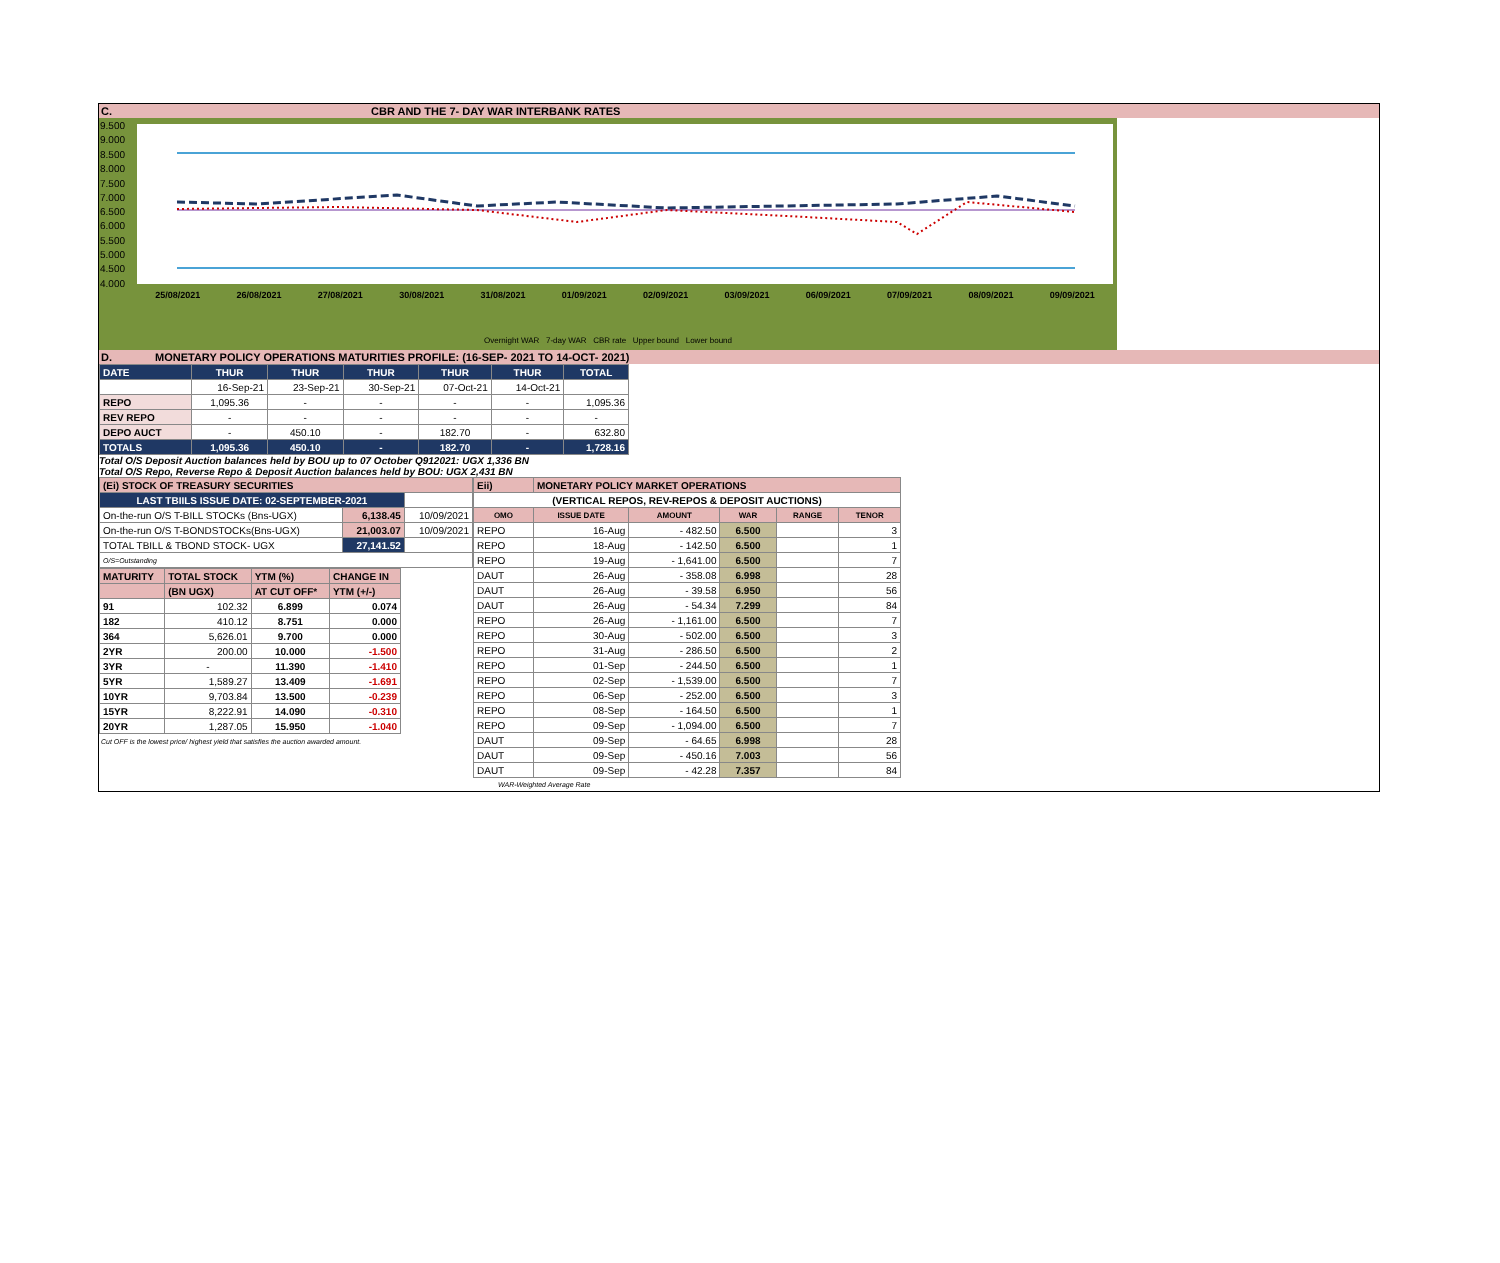C. CBR AND THE 7- DAY WAR INTERBANK RATES
9.500
9.000
8.500
8.000
7.500
7.000
6.500
6.000
5.500
5.000
4.500
4.000
25/08/2021 26/08/2021 27/08/2021 30/08/2021 31/08/2021 01/09/2021 02/09/2021 03/09/2021 06/09/2021 07/09/2021 08/09/2021 09/09/2021
Overnight WAR 7-day WAR CBR rate Upper bound Lower bound
D. MONETARY POLICY OPERATIONS MATURITIES PROFILE: (16-SEP- 2021 TO 14-OCT- 2021)
| DATE | THUR | THUR | THUR | THUR | THUR | TOTAL |
| | 16-Sep-21 | 23-Sep-21 | 30-Sep-21 | 07-Oct-21 | 14-Oct-21 | |
| REPO | 1,095.36 | - | - | - | - | 1,095.36 |
| REV REPO | - | - | - | - | - | - |
| DEPO AUCT | - | 450.10 | - | 182.70 | - | 632.80 |
| TOTALS | 1,095.36 | 450.10 | - | 182.70 | - | 1,728.16 |
Total O/S Deposit Auction balances held by BOU up to 07 October Q912021: UGX 1,336 BN
Total O/S Repo, Reverse Repo & Deposit Auction balances held by BOU: UGX 2,431 BN
| (Ei) STOCK OF TREASURY SECURITIES | | |
| LAST TBIILS ISSUE DATE: 02-SEPTEMBER-2021 | | |
| On-the-run O/S T-BILL STOCKs (Bns-UGX) | 6,138.45 | 10/09/2021 |
| On-the-run O/S T-BONDSTOCKs(Bns-UGX) | 21,003.07 | 10/09/2021 |
| TOTAL TBILL & TBOND STOCK- UGX | 27,141.52 | |
| O/S=Outstanding | | |
| MATURITY | TOTAL STOCK | YTM (%) | CHANGE IN |
| | (BN UGX) | AT CUT OFF* | YTM (+/-) |
| 91 | 102.32 | 6.899 | 0.074 |
| 182 | 410.12 | 8.751 | 0.000 |
| 364 | 5,626.01 | 9.700 | 0.000 |
| 2YR | 200.00 | 10.000 | -1.500 |
| 3YR | - | 11.390 | -1.410 |
| 5YR | 1,589.27 | 13.409 | -1.691 |
| 10YR | 9,703.84 | 13.500 | -0.239 |
| 15YR | 8,222.91 | 14.090 | -0.310 |
| 20YR | 1,287.05 | 15.950 | -1.040 |
Cut OFF is the lowest price/ highest yield that satisfies the auction awarded amount.
| Eii) | MONETARY POLICY MARKET OPERATIONS | | | | |
| (VERTICAL REPOS, REV-REPOS & DEPOSIT AUCTIONS) | | | | | |
| OMO | ISSUE DATE | AMOUNT | WAR | RANGE | TENOR |
| REPO | 16-Aug | - 482.50 | 6.500 | | 3 |
| REPO | 18-Aug | - 142.50 | 6.500 | | 1 |
| REPO | 19-Aug | - 1,641.00 | 6.500 | | 7 |
| DAUT | 26-Aug | - 358.08 | 6.998 | | 28 |
| DAUT | 26-Aug | - 39.58 | 6.950 | | 56 |
| DAUT | 26-Aug | - 54.34 | 7.299 | | 84 |
| REPO | 26-Aug | - 1,161.00 | 6.500 | | 7 |
| REPO | 30-Aug | - 502.00 | 6.500 | | 3 |
| REPO | 31-Aug | - 286.50 | 6.500 | | 2 |
| REPO | 01-Sep | - 244.50 | 6.500 | | 1 |
| REPO | 02-Sep | - 1,539.00 | 6.500 | | 7 |
| REPO | 06-Sep | - 252.00 | 6.500 | | 3 |
| REPO | 08-Sep | - 164.50 | 6.500 | | 1 |
| REPO | 09-Sep | - 1,094.00 | 6.500 | | 7 |
| DAUT | 09-Sep | - 64.65 | 6.998 | | 28 |
| DAUT | 09-Sep | - 450.16 | 7.003 | | 56 |
| DAUT | 09-Sep | - 42.28 | 7.357 | | 84 |
WAR-Weighted Average Rate